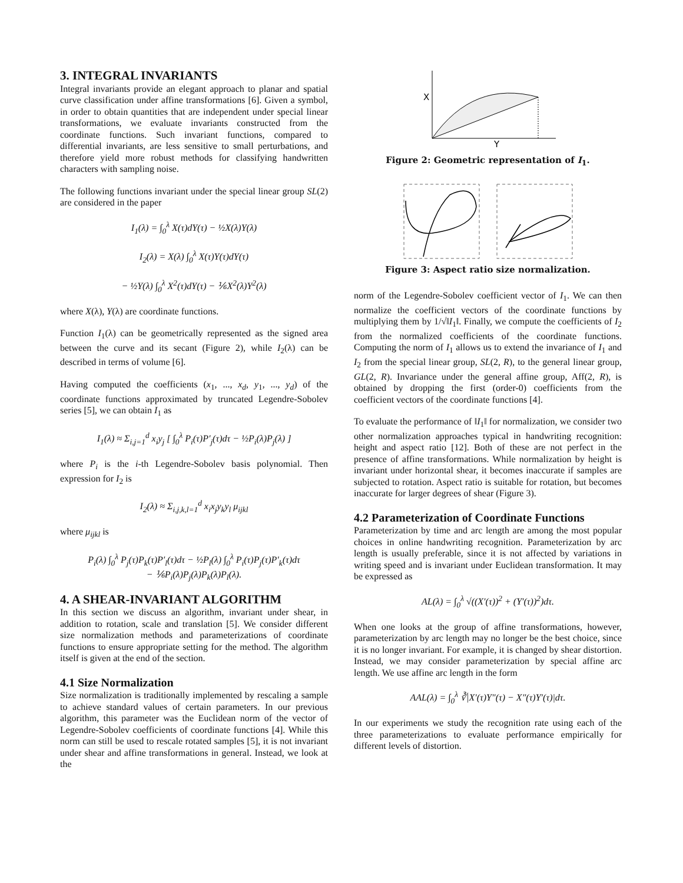3. INTEGRAL INVARIANTS
Integral invariants provide an elegant approach to planar and spatial curve classification under affine transformations [6]. Given a symbol, in order to obtain quantities that are independent under special linear transformations, we evaluate invariants constructed from the coordinate functions. Such invariant functions, compared to differential invariants, are less sensitive to small perturbations, and therefore yield more robust methods for classifying handwritten characters with sampling noise.
The following functions invariant under the special linear group SL(2) are considered in the paper
I<sub>1</sub>(λ) = ∫<sub>0</sub><sup>λ</sup> X(τ)dY(τ) − ½X(λ)Y(λ)
I<sub>2</sub>(λ) = X(λ) ∫<sub>0</sub><sup>λ</sup> X(τ)Y(τ)dY(τ)
− ½Y(λ) ∫<sub>0</sub><sup>λ</sup> X<sup>2</sup>(τ)dY(τ) − ⅙X<sup>2</sup>(λ)Y<sup>2</sup>(λ)
where X(λ), Y(λ) are coordinate functions.
Function I<sub>1</sub>(λ) can be geometrically represented as the signed area between the curve and its secant (Figure 2), while I<sub>2</sub>(λ) can be described in terms of volume [6].
Having computed the coefficients (x<sub>1</sub>, ..., x<sub>d</sub>, y<sub>1</sub>, ..., y<sub>d</sub>) of the coordinate functions approximated by truncated Legendre-Sobolev series [5], we can obtain I<sub>1</sub> as
I<sub>1</sub>(λ) ≈ Σ<sub>i,j=1</sub><sup>d</sup> x<sub>i</sub>y<sub>j</sub> [ ∫<sub>0</sub><sup>λ</sup> P<sub>i</sub>(τ)P′<sub>j</sub>(τ)dτ − ½P<sub>i</sub>(λ)P<sub>j</sub>(λ) ]
where P<sub>i</sub> is the i-th Legendre-Sobolev basis polynomial. Then expression for I<sub>2</sub> is
I<sub>2</sub>(λ) ≈ Σ<sub>i,j,k,l=1</sub><sup>d</sup> x<sub>i</sub>x<sub>j</sub>y<sub>k</sub>y<sub>l</sub> μ<sub>ijkl</sub>
where μ<sub>ijkl</sub> is
P<sub>i</sub>(λ) ∫<sub>0</sub><sup>λ</sup> P<sub>j</sub>(τ)P<sub>k</sub>(τ)P′<sub>l</sub>(τ)dτ − ½P<sub>l</sub>(λ) ∫<sub>0</sub><sup>λ</sup> P<sub>i</sub>(τ)P<sub>j</sub>(τ)P′<sub>k</sub>(τ)dτ
− ⅙P<sub>i</sub>(λ)P<sub>j</sub>(λ)P<sub>k</sub>(λ)P<sub>l</sub>(λ).
4. A SHEAR-INVARIANT ALGORITHM
In this section we discuss an algorithm, invariant under shear, in addition to rotation, scale and translation [5]. We consider different size normalization methods and parameterizations of coordinate functions to ensure appropriate setting for the method. The algorithm itself is given at the end of the section.
4.1 Size Normalization
Size normalization is traditionally implemented by rescaling a sample to achieve standard values of certain parameters. In our previous algorithm, this parameter was the Euclidean norm of the vector of Legendre-Sobolev coefficients of coordinate functions [4]. While this norm can still be used to rescale rotated samples [5], it is not invariant under shear and affine transformations in general. Instead, we look at the
X
Y
Figure 2: Geometric representation of I<sub>1</sub>.
Figure 3: Aspect ratio size normalization.
norm of the Legendre-Sobolev coefficient vector of I<sub>1</sub>. We can then normalize the coefficient vectors of the coordinate functions by multiplying them by 1/√‖I<sub>1</sub>‖. Finally, we compute the coefficients of I<sub>2</sub> from the normalized coefficients of the coordinate functions. Computing the norm of I<sub>1</sub> allows us to extend the invariance of I<sub>1</sub> and I<sub>2</sub> from the special linear group, SL(2, R), to the general linear group, GL(2, R). Invariance under the general affine group, Aff(2, R), is obtained by dropping the first (order-0) coefficients from the coefficient vectors of the coordinate functions [4].
To evaluate the performance of ‖I<sub>1</sub>‖ for normalization, we consider two other normalization approaches typical in handwriting recognition: height and aspect ratio [12]. Both of these are not perfect in the presence of affine transformations. While normalization by height is invariant under horizontal shear, it becomes inaccurate if samples are subjected to rotation. Aspect ratio is suitable for rotation, but becomes inaccurate for larger degrees of shear (Figure 3).
4.2 Parameterization of Coordinate Functions
Parameterization by time and arc length are among the most popular choices in online handwriting recognition. Parameterization by arc length is usually preferable, since it is not affected by variations in writing speed and is invariant under Euclidean transformation. It may be expressed as
AL(λ) = ∫<sub>0</sub><sup>λ</sup> √((X′(τ))<sup>2</sup> + (Y′(τ))<sup>2</sup>)dτ.
When one looks at the group of affine transformations, however, parameterization by arc length may no longer be the best choice, since it is no longer invariant. For example, it is changed by shear distortion. Instead, we may consider parameterization by special affine arc length. We use affine arc length in the form
AAL(λ) = ∫<sub>0</sub><sup>λ</sup> ∛|X′(τ)Y″(τ) − X″(τ)Y′(τ)|dτ.
In our experiments we study the recognition rate using each of the three parameterizations to evaluate performance empirically for different levels of distortion.